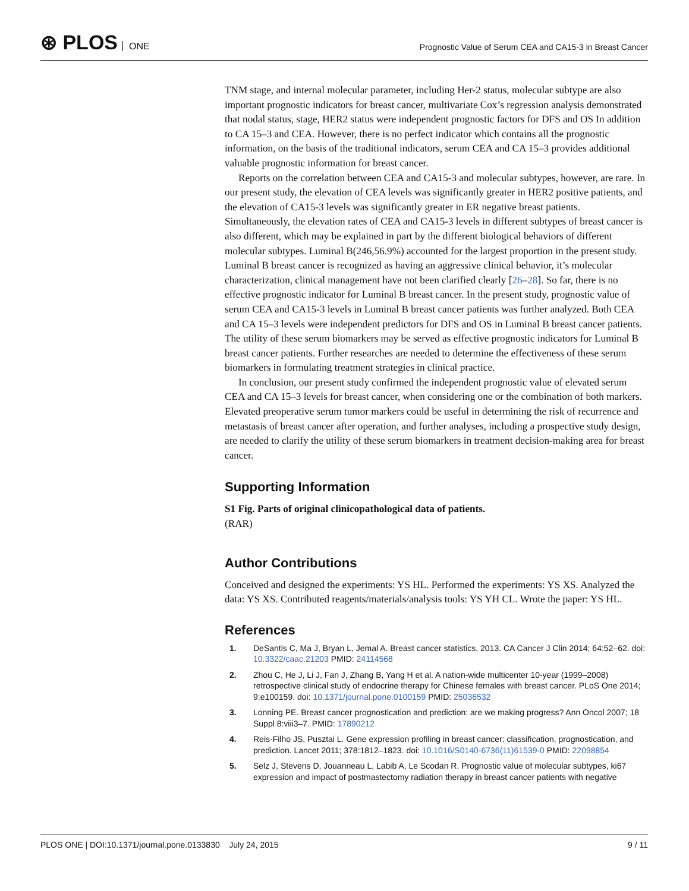⊛ PLOS ONE
Prognostic Value of Serum CEA and CA15-3 in Breast Cancer
TNM stage, and internal molecular parameter, including Her-2 status, molecular subtype are also important prognostic indicators for breast cancer, multivariate Cox’s regression analysis demonstrated that nodal status, stage, HER2 status were independent prognostic factors for DFS and OS In addition to CA 15–3 and CEA. However, there is no perfect indicator which contains all the prognostic information, on the basis of the traditional indicators, serum CEA and CA 15–3 provides additional valuable prognostic information for breast cancer.
Reports on the correlation between CEA and CA15-3 and molecular subtypes, however, are rare. In our present study, the elevation of CEA levels was significantly greater in HER2 positive patients, and the elevation of CA15-3 levels was significantly greater in ER negative breast patients. Simultaneously, the elevation rates of CEA and CA15-3 levels in different subtypes of breast cancer is also different, which may be explained in part by the different biological behaviors of different molecular subtypes. Luminal B(246,56.9%) accounted for the largest proportion in the present study. Luminal B breast cancer is recognized as having an aggressive clinical behavior, it’s molecular characterization, clinical management have not been clarified clearly [26–28]. So far, there is no effective prognostic indicator for Luminal B breast cancer. In the present study, prognostic value of serum CEA and CA15-3 levels in Luminal B breast cancer patients was further analyzed. Both CEA and CA 15–3 levels were independent predictors for DFS and OS in Luminal B breast cancer patients. The utility of these serum biomarkers may be served as effective prognostic indicators for Luminal B breast cancer patients. Further researches are needed to determine the effectiveness of these serum biomarkers in formulating treatment strategies in clinical practice.
In conclusion, our present study confirmed the independent prognostic value of elevated serum CEA and CA 15–3 levels for breast cancer, when considering one or the combination of both markers. Elevated preoperative serum tumor markers could be useful in determining the risk of recurrence and metastasis of breast cancer after operation, and further analyses, including a prospective study design, are needed to clarify the utility of these serum biomarkers in treatment decision-making area for breast cancer.
Supporting Information
S1 Fig. Parts of original clinicopathological data of patients.
(RAR)
Author Contributions
Conceived and designed the experiments: YS HL. Performed the experiments: YS XS. Analyzed the data: YS XS. Contributed reagents/materials/analysis tools: YS YH CL. Wrote the paper: YS HL.
References
1. DeSantis C, Ma J, Bryan L, Jemal A. Breast cancer statistics, 2013. CA Cancer J Clin 2014; 64:52–62. doi: 10.3322/caac.21203 PMID: 24114568
2. Zhou C, He J, Li J, Fan J, Zhang B, Yang H et al. A nation-wide multicenter 10-year (1999–2008) retrospective clinical study of endocrine therapy for Chinese females with breast cancer. PLoS One 2014; 9:e100159. doi: 10.1371/journal.pone.0100159 PMID: 25036532
3. Lonning PE. Breast cancer prognostication and prediction: are we making progress? Ann Oncol 2007; 18 Suppl 8:viii3–7. PMID: 17890212
4. Reis-Filho JS, Pusztai L. Gene expression profiling in breast cancer: classification, prognostication, and prediction. Lancet 2011; 378:1812–1823. doi: 10.1016/S0140-6736(11)61539-0 PMID: 22098854
5. Selz J, Stevens D, Jouanneau L, Labib A, Le Scodan R. Prognostic value of molecular subtypes, ki67 expression and impact of postmastectomy radiation therapy in breast cancer patients with negative
PLOS ONE | DOI:10.1371/journal.pone.0133830 July 24, 2015 9 / 11